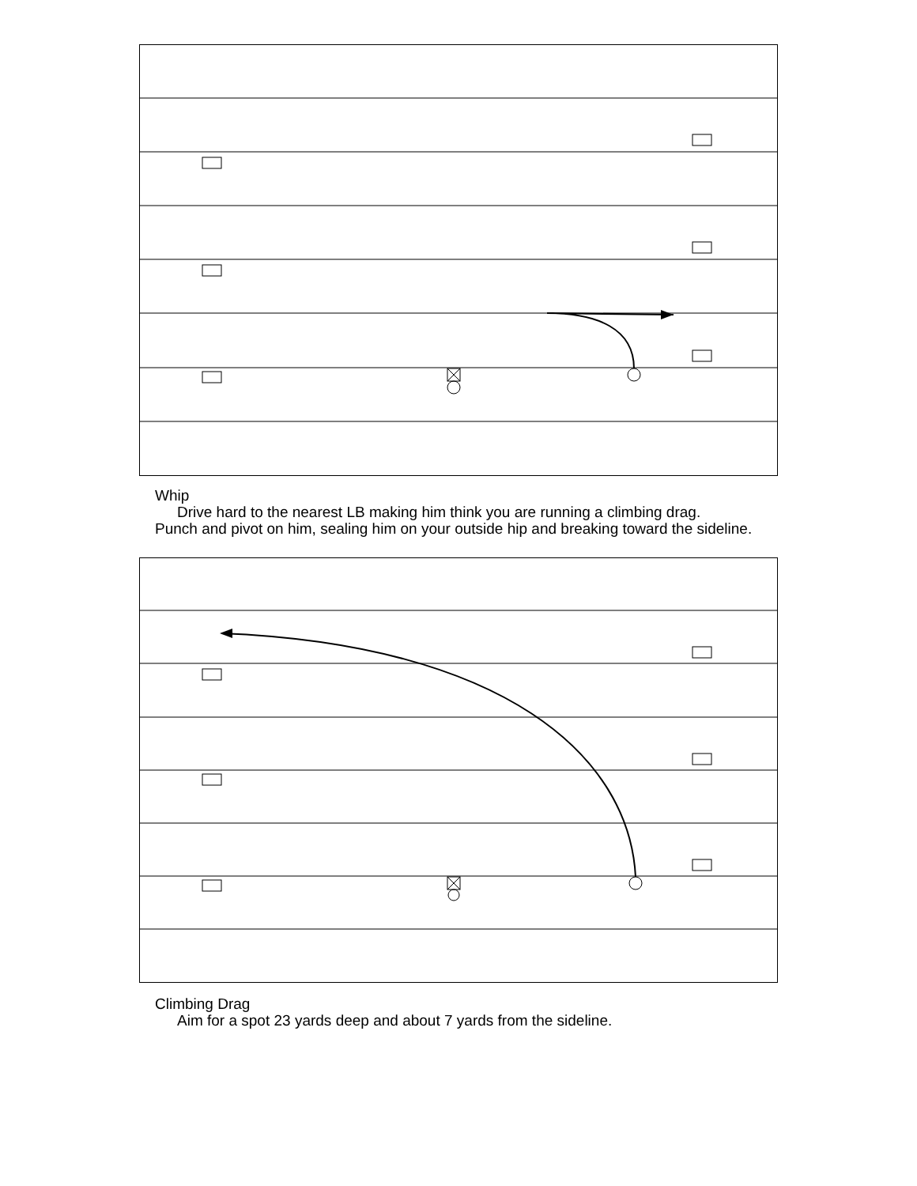Whip
Drive hard to the nearest LB making him think you are running a climbing drag.
Punch and pivot on him, sealing him on your outside hip and breaking toward the sideline.
Climbing Drag
Aim for a spot 23 yards deep and about 7 yards from the sideline.